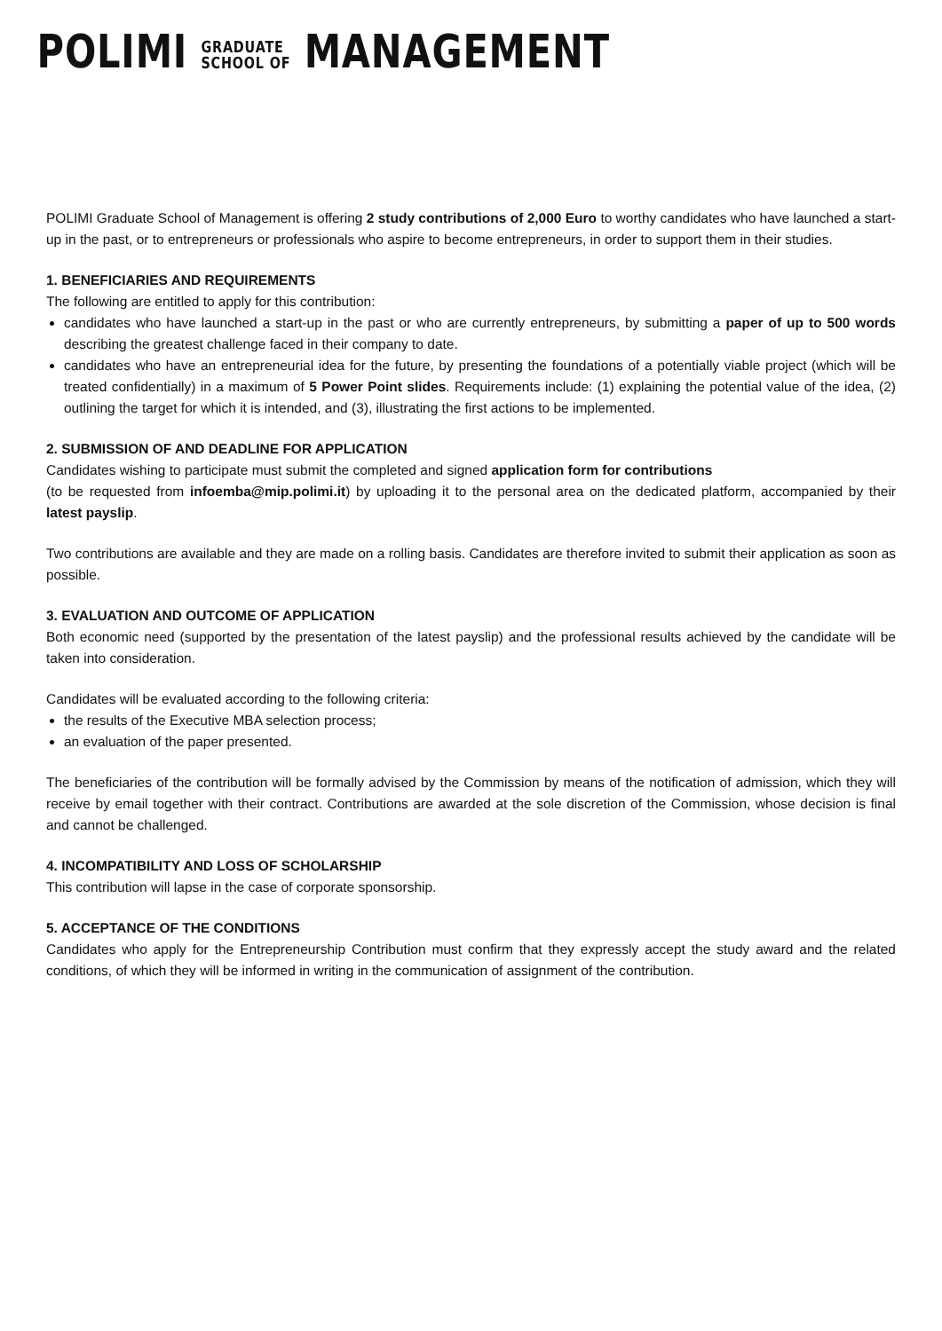POLIMI GRADUATE
SCHOOL OF MANAGEMENT
POLIMI Graduate School of Management is offering 2 study contributions of 2,000 Euro to worthy candidates who have launched a start-up in the past, or to entrepreneurs or professionals who aspire to become entrepreneurs, in order to support them in their studies.
1. BENEFICIARIES AND REQUIREMENTS
The following are entitled to apply for this contribution:
candidates who have launched a start-up in the past or who are currently entrepreneurs, by submitting a paper of up to 500 words describing the greatest challenge faced in their company to date.
candidates who have an entrepreneurial idea for the future, by presenting the foundations of a potentially viable project (which will be treated confidentially) in a maximum of 5 Power Point slides. Requirements include: (1) explaining the potential value of the idea, (2) outlining the target for which it is intended, and (3), illustrating the first actions to be implemented.
2. SUBMISSION OF AND DEADLINE FOR APPLICATION
Candidates wishing to participate must submit the completed and signed application form for contributions
(to be requested from infoemba@mip.polimi.it) by uploading it to the personal area on the dedicated platform, accompanied by their latest payslip.
Two contributions are available and they are made on a rolling basis. Candidates are therefore invited to submit their application as soon as possible.
3. EVALUATION AND OUTCOME OF APPLICATION
Both economic need (supported by the presentation of the latest payslip) and the professional results achieved by the candidate will be taken into consideration.
Candidates will be evaluated according to the following criteria:
the results of the Executive MBA selection process;
an evaluation of the paper presented.
The beneficiaries of the contribution will be formally advised by the Commission by means of the notification of admission, which they will receive by email together with their contract. Contributions are awarded at the sole discretion of the Commission, whose decision is final and cannot be challenged.
4. INCOMPATIBILITY AND LOSS OF SCHOLARSHIP
This contribution will lapse in the case of corporate sponsorship.
5. ACCEPTANCE OF THE CONDITIONS
Candidates who apply for the Entrepreneurship Contribution must confirm that they expressly accept the study award and the related conditions, of which they will be informed in writing in the communication of assignment of the contribution.